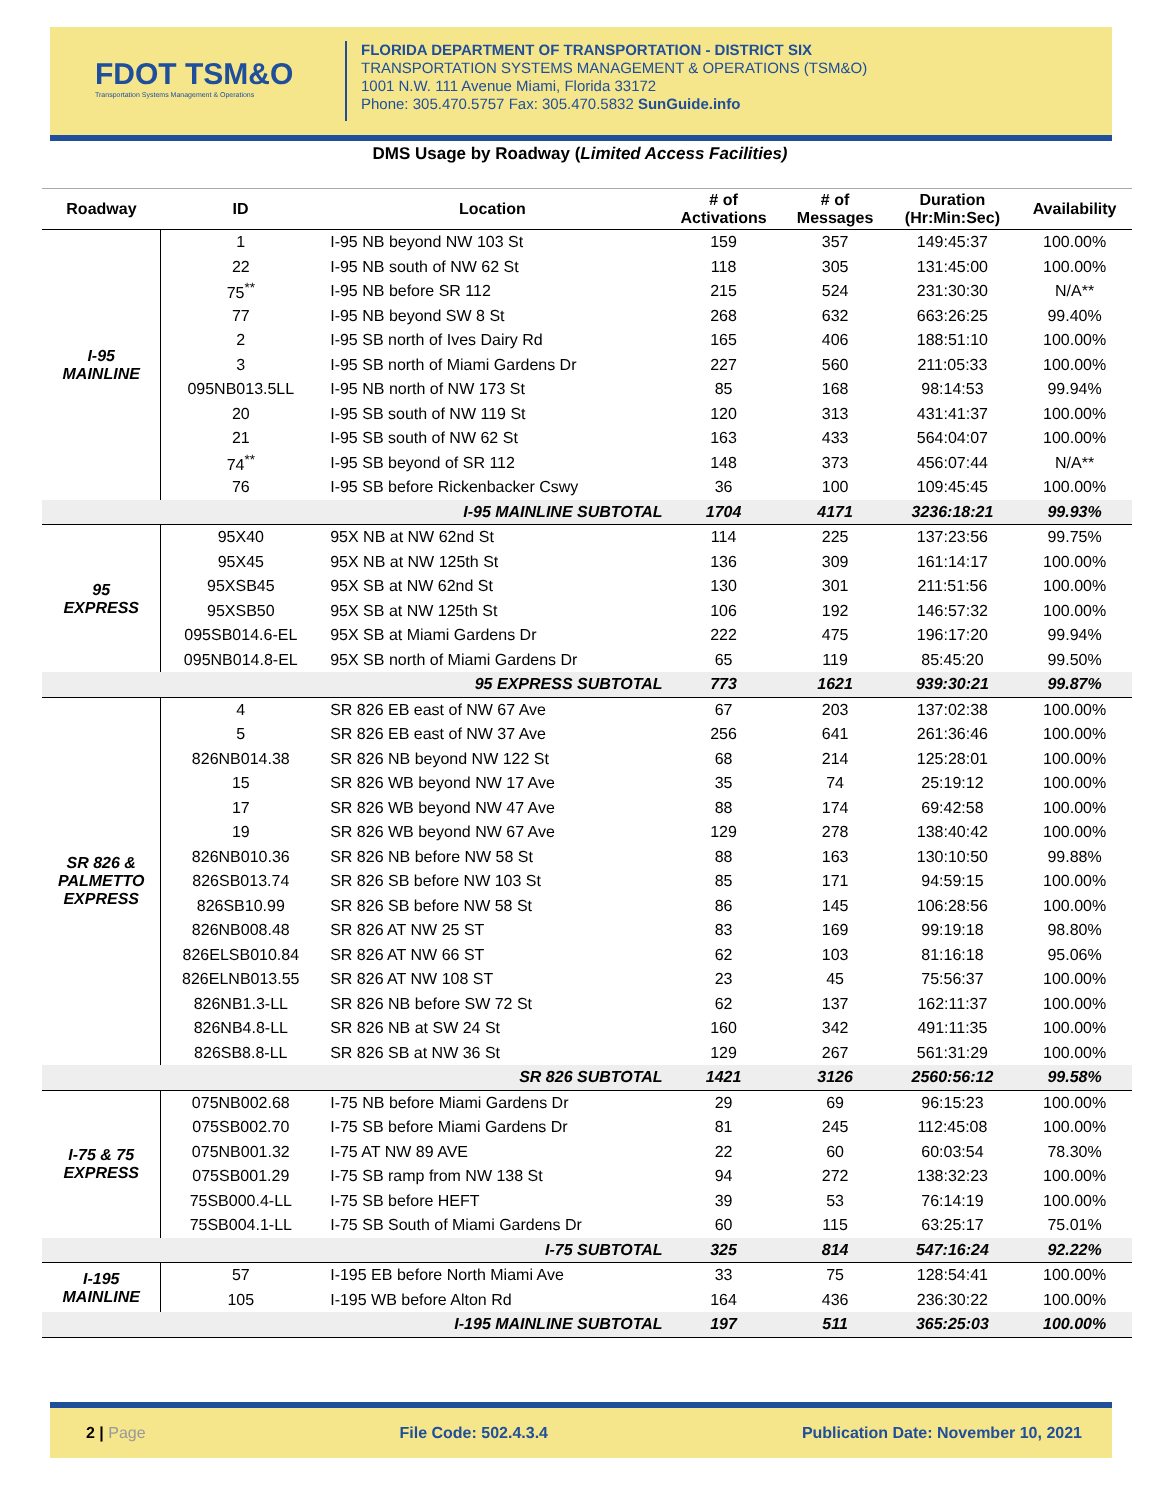FDOT TSM&O
Transportation Systems Management & Operations
FLORIDA DEPARTMENT OF TRANSPORTATION - DISTRICT SIX
TRANSPORTATION SYSTEMS MANAGEMENT & OPERATIONS (TSM&O)
1001 N.W. 111 Avenue Miami, Florida 33172
Phone: 305.470.5757 Fax: 305.470.5832 SunGuide.info
DMS Usage by Roadway (Limited Access Facilities)
| Roadway | ID | Location | # of Activations | # of Messages | Duration (Hr:Min:Sec) | Availability |
| --- | --- | --- | --- | --- | --- | --- |
| I-95 MAINLINE | 1 | I-95 NB beyond NW 103 St | 159 | 357 | 149:45:37 | 100.00% |
| | 22 | I-95 NB south of NW 62 St | 118 | 305 | 131:45:00 | 100.00% |
| | 75<sup>**</sup> | I-95 NB before SR 112 | 215 | 524 | 231:30:30 | N/A** |
| | 77 | I-95 NB beyond SW 8 St | 268 | 632 | 663:26:25 | 99.40% |
| | 2 | I-95 SB north of Ives Dairy Rd | 165 | 406 | 188:51:10 | 100.00% |
| | 3 | I-95 SB north of Miami Gardens Dr | 227 | 560 | 211:05:33 | 100.00% |
| | 095NB013.5LL | I-95 NB north of NW 173 St | 85 | 168 | 98:14:53 | 99.94% |
| | 20 | I-95 SB south of NW 119 St | 120 | 313 | 431:41:37 | 100.00% |
| | 21 | I-95 SB south of NW 62 St | 163 | 433 | 564:04:07 | 100.00% |
| | 74<sup>**</sup> | I-95 SB beyond of SR 112 | 148 | 373 | 456:07:44 | N/A** |
| | 76 | I-95 SB before Rickenbacker Cswy | 36 | 100 | 109:45:45 | 100.00% |
| I-95 MAINLINE SUBTOTAL | | | 1704 | 4171 | 3236:18:21 | 99.93% |
| 95 EXPRESS | 95X40 | 95X NB at NW 62nd St | 114 | 225 | 137:23:56 | 99.75% |
| | 95X45 | 95X NB at NW 125th St | 136 | 309 | 161:14:17 | 100.00% |
| | 95XSB45 | 95X SB at NW 62nd St | 130 | 301 | 211:51:56 | 100.00% |
| | 95XSB50 | 95X SB at NW 125th St | 106 | 192 | 146:57:32 | 100.00% |
| | 095SB014.6-EL | 95X SB at Miami Gardens Dr | 222 | 475 | 196:17:20 | 99.94% |
| | 095NB014.8-EL | 95X SB north of Miami Gardens Dr | 65 | 119 | 85:45:20 | 99.50% |
| 95 EXPRESS SUBTOTAL | | | 773 | 1621 | 939:30:21 | 99.87% |
| SR 826 & PALMETTO EXPRESS | 4 | SR 826 EB east of NW 67 Ave | 67 | 203 | 137:02:38 | 100.00% |
| | 5 | SR 826 EB east of NW 37 Ave | 256 | 641 | 261:36:46 | 100.00% |
| | 826NB014.38 | SR 826 NB beyond NW 122 St | 68 | 214 | 125:28:01 | 100.00% |
| | 15 | SR 826 WB beyond NW 17 Ave | 35 | 74 | 25:19:12 | 100.00% |
| | 17 | SR 826 WB beyond NW 47 Ave | 88 | 174 | 69:42:58 | 100.00% |
| | 19 | SR 826 WB beyond NW 67 Ave | 129 | 278 | 138:40:42 | 100.00% |
| | 826NB010.36 | SR 826 NB before NW 58 St | 88 | 163 | 130:10:50 | 99.88% |
| | 826SB013.74 | SR 826 SB before NW 103 St | 85 | 171 | 94:59:15 | 100.00% |
| | 826SB10.99 | SR 826 SB before NW 58 St | 86 | 145 | 106:28:56 | 100.00% |
| | 826NB008.48 | SR 826 AT NW 25 ST | 83 | 169 | 99:19:18 | 98.80% |
| | 826ELSB010.84 | SR 826 AT NW 66 ST | 62 | 103 | 81:16:18 | 95.06% |
| | 826ELNB013.55 | SR 826 AT NW 108 ST | 23 | 45 | 75:56:37 | 100.00% |
| | 826NB1.3-LL | SR 826 NB before SW 72 St | 62 | 137 | 162:11:37 | 100.00% |
| | 826NB4.8-LL | SR 826 NB at SW 24 St | 160 | 342 | 491:11:35 | 100.00% |
| | 826SB8.8-LL | SR 826 SB at NW 36 St | 129 | 267 | 561:31:29 | 100.00% |
| SR 826 SUBTOTAL | | | 1421 | 3126 | 2560:56:12 | 99.58% |
| I-75 & 75 EXPRESS | 075NB002.68 | I-75 NB before Miami Gardens Dr | 29 | 69 | 96:15:23 | 100.00% |
| | 075SB002.70 | I-75 SB before Miami Gardens Dr | 81 | 245 | 112:45:08 | 100.00% |
| | 075NB001.32 | I-75 AT NW 89 AVE | 22 | 60 | 60:03:54 | 78.30% |
| | 075SB001.29 | I-75 SB ramp from NW 138 St | 94 | 272 | 138:32:23 | 100.00% |
| | 75SB000.4-LL | I-75 SB before HEFT | 39 | 53 | 76:14:19 | 100.00% |
| | 75SB004.1-LL | I-75 SB South of Miami Gardens Dr | 60 | 115 | 63:25:17 | 75.01% |
| I-75 SUBTOTAL | | | 325 | 814 | 547:16:24 | 92.22% |
| I-195 MAINLINE | 57 | I-195 EB before North Miami Ave | 33 | 75 | 128:54:41 | 100.00% |
| | 105 | I-195 WB before Alton Rd | 164 | 436 | 236:30:22 | 100.00% |
| I-195 MAINLINE SUBTOTAL | | | 197 | 511 | 365:25:03 | 100.00% |
2 | Page File Code: 502.4.3.4 Publication Date: November 10, 2021